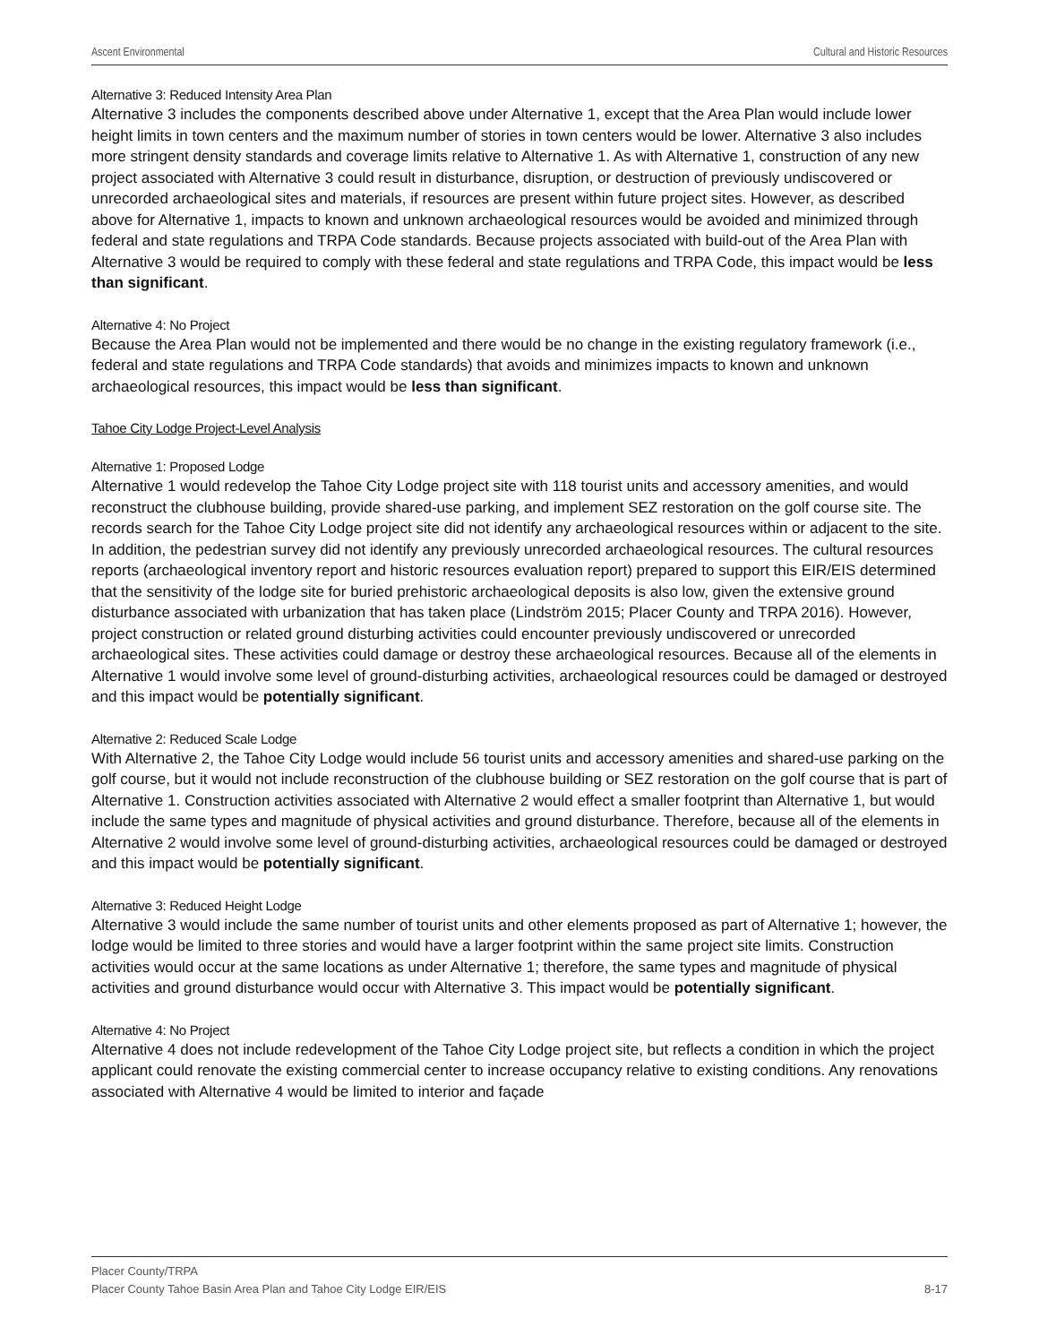Ascent Environmental Cultural and Historic Resources
Alternative 3: Reduced Intensity Area Plan
Alternative 3 includes the components described above under Alternative 1, except that the Area Plan would include lower height limits in town centers and the maximum number of stories in town centers would be lower. Alternative 3 also includes more stringent density standards and coverage limits relative to Alternative 1. As with Alternative 1, construction of any new project associated with Alternative 3 could result in disturbance, disruption, or destruction of previously undiscovered or unrecorded archaeological sites and materials, if resources are present within future project sites. However, as described above for Alternative 1, impacts to known and unknown archaeological resources would be avoided and minimized through federal and state regulations and TRPA Code standards. Because projects associated with build-out of the Area Plan with Alternative 3 would be required to comply with these federal and state regulations and TRPA Code, this impact would be less than significant.
Alternative 4: No Project
Because the Area Plan would not be implemented and there would be no change in the existing regulatory framework (i.e., federal and state regulations and TRPA Code standards) that avoids and minimizes impacts to known and unknown archaeological resources, this impact would be less than significant.
Tahoe City Lodge Project-Level Analysis
Alternative 1: Proposed Lodge
Alternative 1 would redevelop the Tahoe City Lodge project site with 118 tourist units and accessory amenities, and would reconstruct the clubhouse building, provide shared-use parking, and implement SEZ restoration on the golf course site. The records search for the Tahoe City Lodge project site did not identify any archaeological resources within or adjacent to the site. In addition, the pedestrian survey did not identify any previously unrecorded archaeological resources. The cultural resources reports (archaeological inventory report and historic resources evaluation report) prepared to support this EIR/EIS determined that the sensitivity of the lodge site for buried prehistoric archaeological deposits is also low, given the extensive ground disturbance associated with urbanization that has taken place (Lindström 2015; Placer County and TRPA 2016). However, project construction or related ground disturbing activities could encounter previously undiscovered or unrecorded archaeological sites. These activities could damage or destroy these archaeological resources. Because all of the elements in Alternative 1 would involve some level of ground-disturbing activities, archaeological resources could be damaged or destroyed and this impact would be potentially significant.
Alternative 2: Reduced Scale Lodge
With Alternative 2, the Tahoe City Lodge would include 56 tourist units and accessory amenities and shared-use parking on the golf course, but it would not include reconstruction of the clubhouse building or SEZ restoration on the golf course that is part of Alternative 1. Construction activities associated with Alternative 2 would effect a smaller footprint than Alternative 1, but would include the same types and magnitude of physical activities and ground disturbance. Therefore, because all of the elements in Alternative 2 would involve some level of ground-disturbing activities, archaeological resources could be damaged or destroyed and this impact would be potentially significant.
Alternative 3: Reduced Height Lodge
Alternative 3 would include the same number of tourist units and other elements proposed as part of Alternative 1; however, the lodge would be limited to three stories and would have a larger footprint within the same project site limits. Construction activities would occur at the same locations as under Alternative 1; therefore, the same types and magnitude of physical activities and ground disturbance would occur with Alternative 3. This impact would be potentially significant.
Alternative 4: No Project
Alternative 4 does not include redevelopment of the Tahoe City Lodge project site, but reflects a condition in which the project applicant could renovate the existing commercial center to increase occupancy relative to existing conditions. Any renovations associated with Alternative 4 would be limited to interior and façade
Placer County/TRPA
Placer County Tahoe Basin Area Plan and Tahoe City Lodge EIR/EIS 8-17